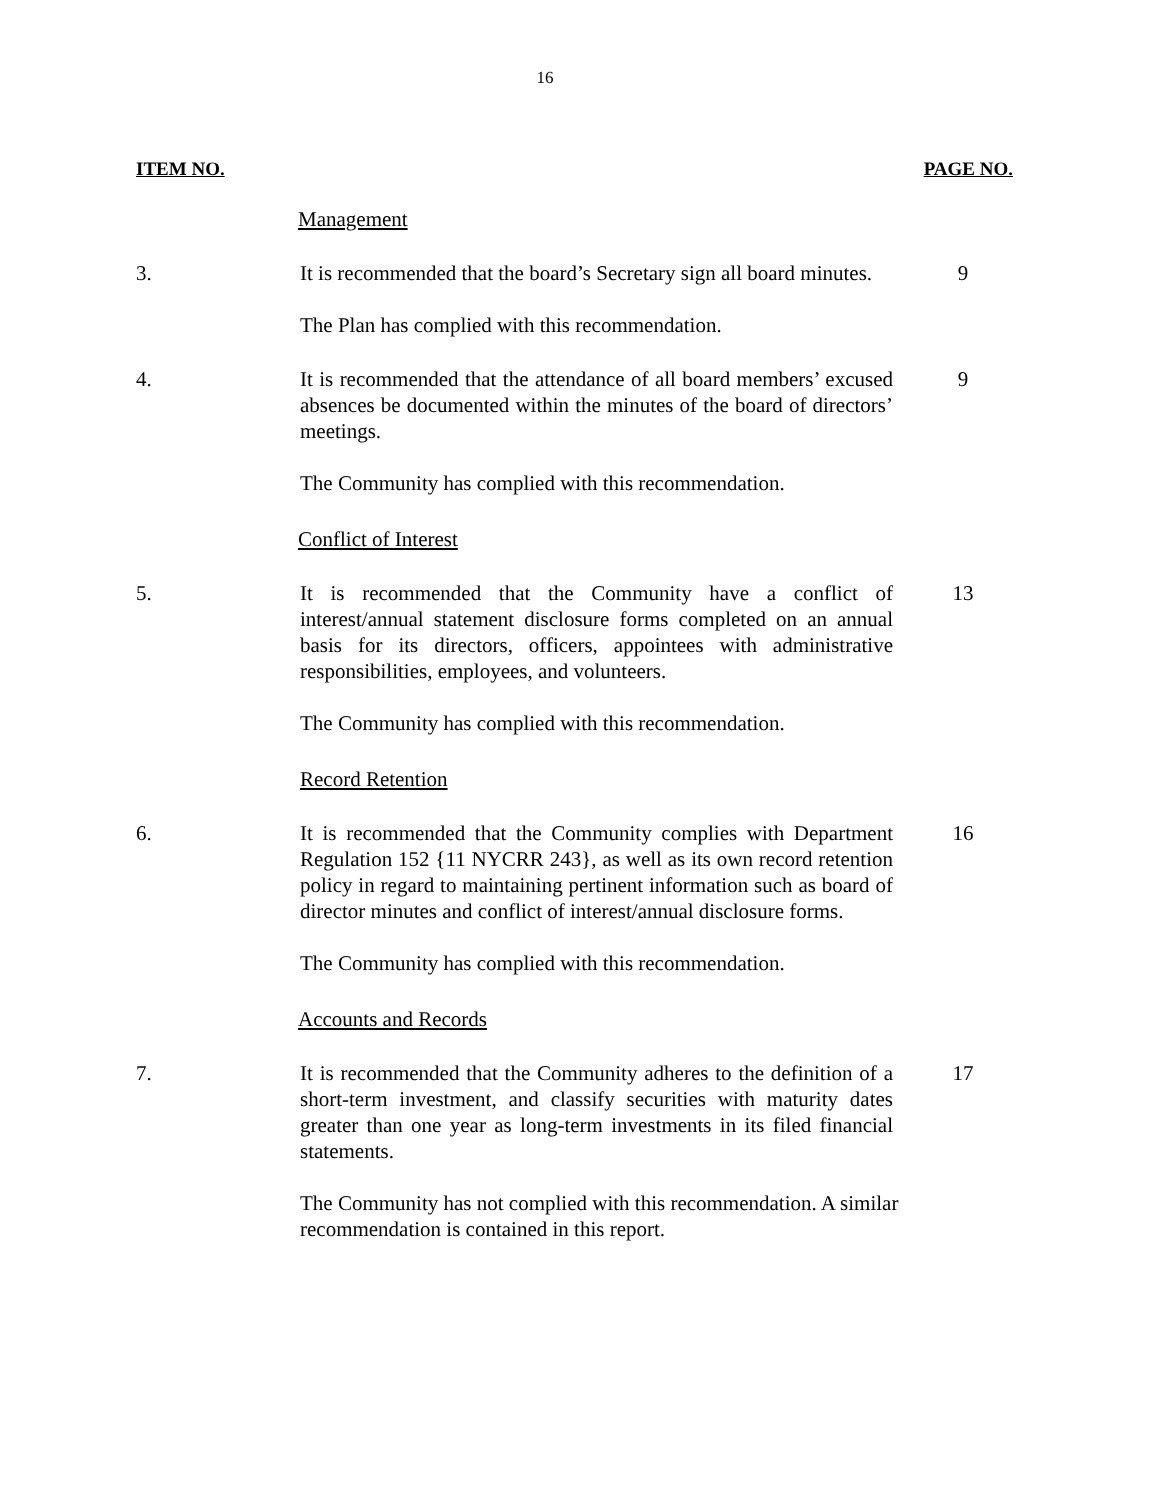16
ITEM NO. PAGE NO.
Management
3. It is recommended that the board’s Secretary sign all board minutes.
9
The Plan has complied with this recommendation.
4. It is recommended that the attendance of all board members’ excused absences be documented within the minutes of the board of directors’ meetings.
9
The Community has complied with this recommendation.
Conflict of Interest
5. It is recommended that the Community have a conflict of interest/annual statement disclosure forms completed on an annual basis for its directors, officers, appointees with administrative responsibilities, employees, and volunteers.
13
The Community has complied with this recommendation.
Record Retention
6. It is recommended that the Community complies with Department Regulation 152 {11 NYCRR 243}, as well as its own record retention policy in regard to maintaining pertinent information such as board of director minutes and conflict of interest/annual disclosure forms.
16
The Community has complied with this recommendation.
Accounts and Records
7. It is recommended that the Community adheres to the definition of a short-term investment, and classify securities with maturity dates greater than one year as long-term investments in its filed financial statements.
17
The Community has not complied with this recommendation. A similar recommendation is contained in this report.